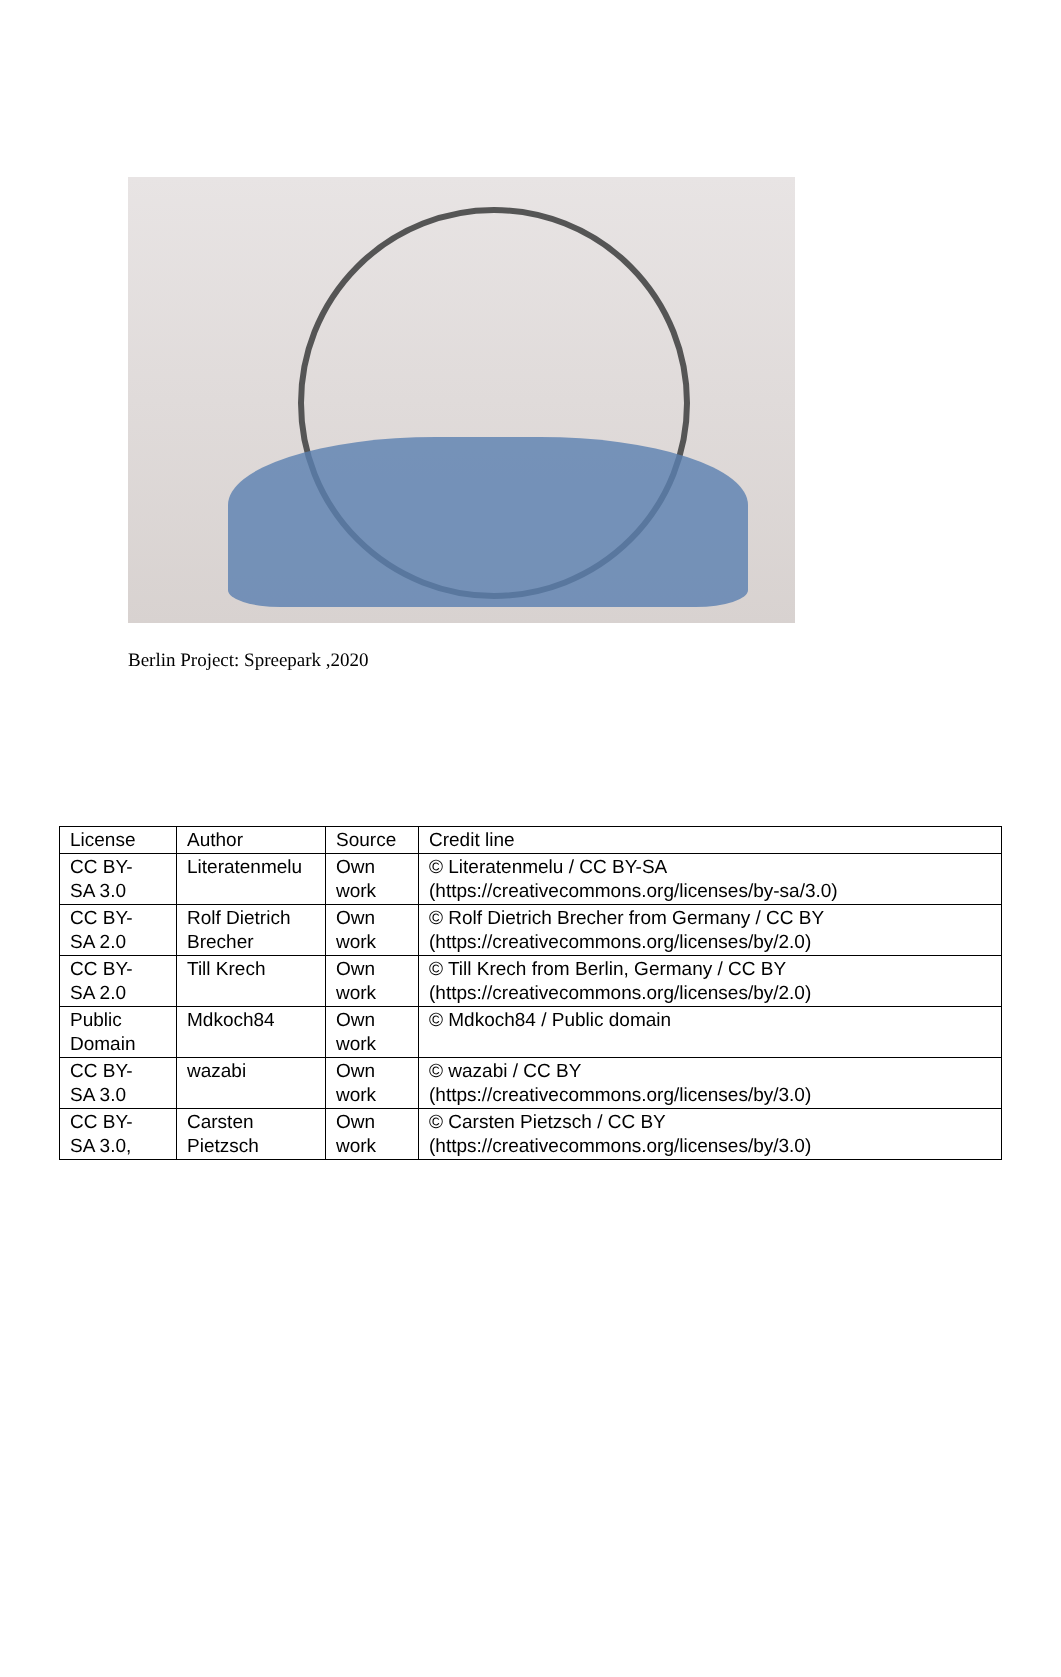Berlin Project: Spreepark ,2020
| License | Author | Source | Credit line |
| --- | --- | --- | --- |
| CC BY- SA 3.0 | Literatenmelu | Own work | © Literatenmelu / CC BY-SA (https://creativecommons.org/licenses/by-sa/3.0) |
| CC BY- SA 2.0 | Rolf Dietrich Brecher | Own work | © Rolf Dietrich Brecher from Germany / CC BY (https://creativecommons.org/licenses/by/2.0) |
| CC BY- SA 2.0 | Till Krech | Own work | © Till Krech from Berlin, Germany / CC BY (https://creativecommons.org/licenses/by/2.0) |
| Public Domain | Mdkoch84 | Own work | © Mdkoch84 / Public domain |
| CC BY- SA 3.0 | wazabi | Own work | © wazabi / CC BY (https://creativecommons.org/licenses/by/3.0) |
| CC BY- SA 3.0, | Carsten Pietzsch | Own work | © Carsten Pietzsch / CC BY (https://creativecommons.org/licenses/by/3.0) |